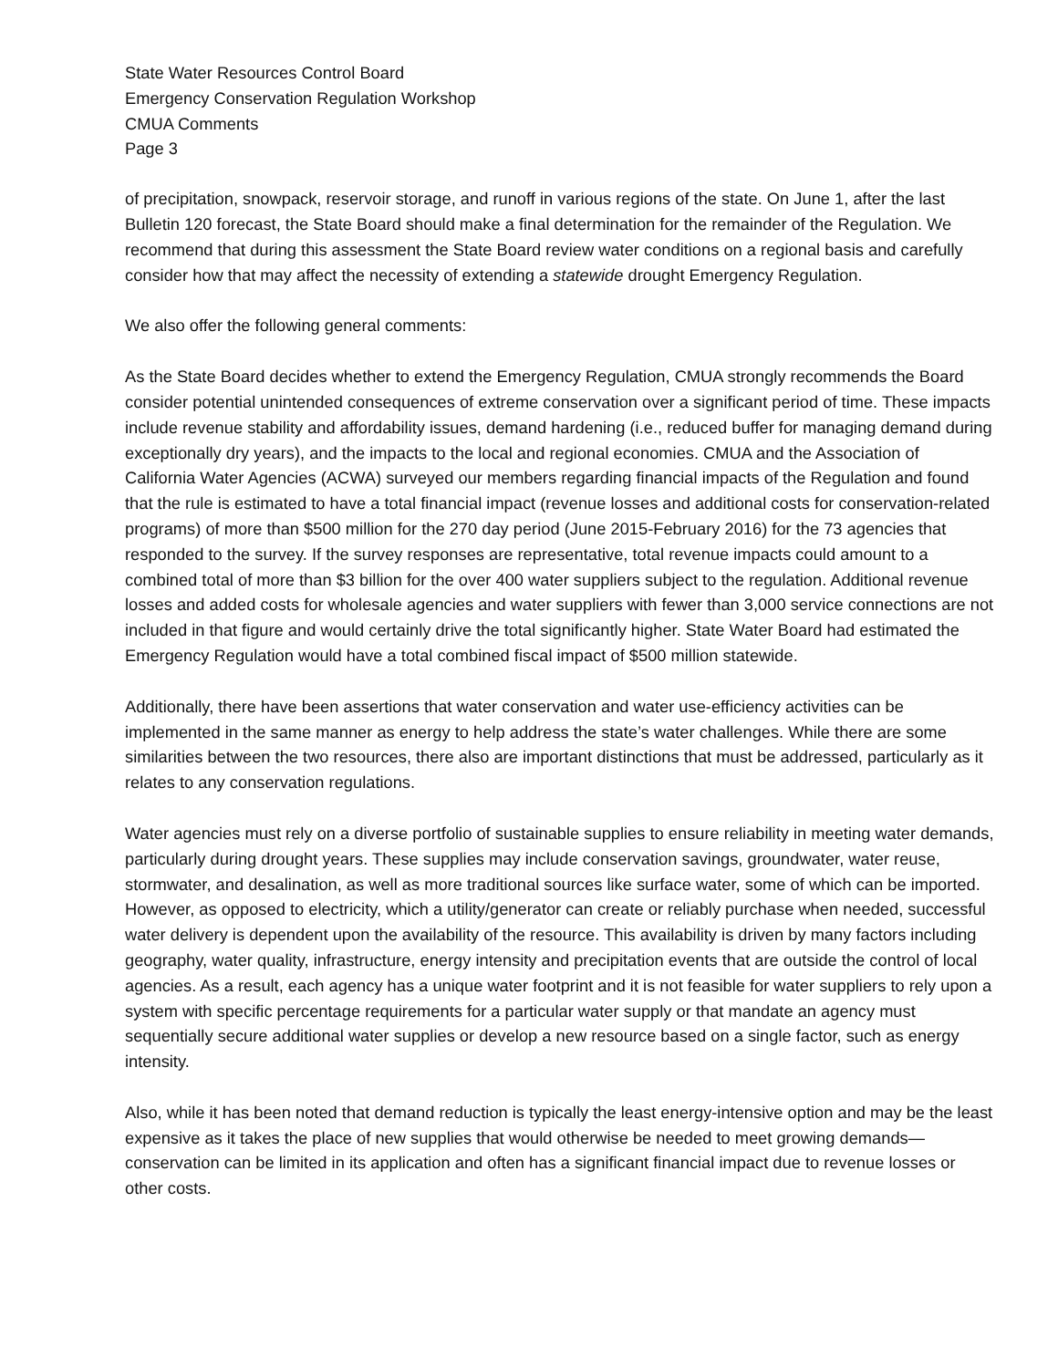State Water Resources Control Board
Emergency Conservation Regulation Workshop
CMUA Comments
Page 3
of precipitation, snowpack, reservoir storage, and runoff in various regions of the state. On June 1, after the last Bulletin 120 forecast, the State Board should make a final determination for the remainder of the Regulation. We recommend that during this assessment the State Board review water conditions on a regional basis and carefully consider how that may affect the necessity of extending a statewide drought Emergency Regulation.
We also offer the following general comments:
As the State Board decides whether to extend the Emergency Regulation, CMUA strongly recommends the Board consider potential unintended consequences of extreme conservation over a significant period of time. These impacts include revenue stability and affordability issues, demand hardening (i.e., reduced buffer for managing demand during exceptionally dry years), and the impacts to the local and regional economies. CMUA and the Association of California Water Agencies (ACWA) surveyed our members regarding financial impacts of the Regulation and found that the rule is estimated to have a total financial impact (revenue losses and additional costs for conservation-related programs) of more than $500 million for the 270 day period (June 2015-February 2016) for the 73 agencies that responded to the survey. If the survey responses are representative, total revenue impacts could amount to a combined total of more than $3 billion for the over 400 water suppliers subject to the regulation. Additional revenue losses and added costs for wholesale agencies and water suppliers with fewer than 3,000 service connections are not included in that figure and would certainly drive the total significantly higher. State Water Board had estimated the Emergency Regulation would have a total combined fiscal impact of $500 million statewide.
Additionally, there have been assertions that water conservation and water use-efficiency activities can be implemented in the same manner as energy to help address the state’s water challenges. While there are some similarities between the two resources, there also are important distinctions that must be addressed, particularly as it relates to any conservation regulations.
Water agencies must rely on a diverse portfolio of sustainable supplies to ensure reliability in meeting water demands, particularly during drought years. These supplies may include conservation savings, groundwater, water reuse, stormwater, and desalination, as well as more traditional sources like surface water, some of which can be imported. However, as opposed to electricity, which a utility/generator can create or reliably purchase when needed, successful water delivery is dependent upon the availability of the resource. This availability is driven by many factors including geography, water quality, infrastructure, energy intensity and precipitation events that are outside the control of local agencies. As a result, each agency has a unique water footprint and it is not feasible for water suppliers to rely upon a system with specific percentage requirements for a particular water supply or that mandate an agency must sequentially secure additional water supplies or develop a new resource based on a single factor, such as energy intensity.
Also, while it has been noted that demand reduction is typically the least energy-intensive option and may be the least expensive as it takes the place of new supplies that would otherwise be needed to meet growing demands—conservation can be limited in its application and often has a significant financial impact due to revenue losses or other costs.